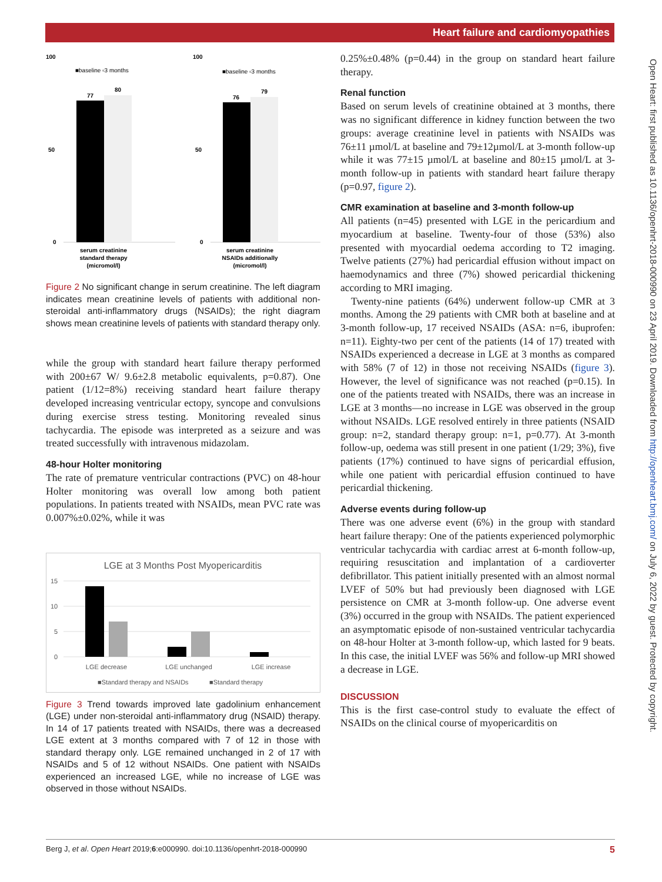Heart failure and cardiomyopathies
100
100
■baseline ▫3 months
■baseline ▫3 months
50
50
0
0
77
80
76
79
serum creatinine
standard therapy
(micromol/l)
serum creatinine
NSAIDs additionally
(micromol/l)
Figure 2 No significant change in serum creatinine. The left diagram indicates mean creatinine levels of patients with additional non-steroidal anti-inflammatory drugs (NSAIDs); the right diagram shows mean creatinine levels of patients with standard therapy only.
while the group with standard heart failure therapy performed with 200±67 W/ 9.6±2.8 metabolic equivalents, p=0.87). One patient (1/12=8%) receiving standard heart failure therapy developed increasing ventricular ectopy, syncope and convulsions during exercise stress testing. Monitoring revealed sinus tachycardia. The episode was interpreted as a seizure and was treated successfully with intravenous midazolam.
48-hour Holter monitoring
The rate of premature ventricular contractions (PVC) on 48-hour Holter monitoring was overall low among both patient populations. In patients treated with NSAIDs, mean PVC rate was 0.007%±0.02%, while it was
LGE at 3 Months Post Myopericarditis
15
10
5
0
LGE decrease
LGE unchanged
LGE increase
■Standard therapy and NSAIDs
■Standard therapy
Figure 3 Trend towards improved late gadolinium enhancement (LGE) under non-steroidal anti-inflammatory drug (NSAID) therapy. In 14 of 17 patients treated with NSAIDs, there was a decreased LGE extent at 3 months compared with 7 of 12 in those with standard therapy only. LGE remained unchanged in 2 of 17 with NSAIDs and 5 of 12 without NSAIDs. One patient with NSAIDs experienced an increased LGE, while no increase of LGE was observed in those without NSAIDs.
0.25%±0.48% (p=0.44) in the group on standard heart failure therapy.
Renal function
Based on serum levels of creatinine obtained at 3 months, there was no significant difference in kidney function between the two groups: average creatinine level in patients with NSAIDs was 76±11 µmol/L at baseline and 79±12µmol/L at 3-month follow-up while it was 77±15 µmol/L at baseline and 80±15 µmol/L at 3-month follow-up in patients with standard heart failure therapy (p=0.97, figure 2).
CMR examination at baseline and 3-month follow-up
All patients (n=45) presented with LGE in the pericardium and myocardium at baseline. Twenty-four of those (53%) also presented with myocardial oedema according to T2 imaging. Twelve patients (27%) had pericardial effusion without impact on haemodynamics and three (7%) showed pericardial thickening according to MRI imaging.
Twenty-nine patients (64%) underwent follow-up CMR at 3 months. Among the 29 patients with CMR both at baseline and at 3-month follow-up, 17 received NSAIDs (ASA: n=6, ibuprofen: n=11). Eighty-two per cent of the patients (14 of 17) treated with NSAIDs experienced a decrease in LGE at 3 months as compared with 58% (7 of 12) in those not receiving NSAIDs (figure 3). However, the level of significance was not reached (p=0.15). In one of the patients treated with NSAIDs, there was an increase in LGE at 3 months—no increase in LGE was observed in the group without NSAIDs. LGE resolved entirely in three patients (NSAID group: n=2, standard therapy group: n=1, p=0.77). At 3-month follow-up, oedema was still present in one patient (1/29; 3%), five patients (17%) continued to have signs of pericardial effusion, while one patient with pericardial effusion continued to have pericardial thickening.
Adverse events during follow-up
There was one adverse event (6%) in the group with standard heart failure therapy: One of the patients experienced polymorphic ventricular tachycardia with cardiac arrest at 6-month follow-up, requiring resuscitation and implantation of a cardioverter defibrillator. This patient initially presented with an almost normal LVEF of 50% but had previously been diagnosed with LGE persistence on CMR at 3-month follow-up. One adverse event (3%) occurred in the group with NSAIDs. The patient experienced an asymptomatic episode of non-sustained ventricular tachycardia on 48-hour Holter at 3-month follow-up, which lasted for 9 beats. In this case, the initial LVEF was 56% and follow-up MRI showed a decrease in LGE.
DISCUSSION
This is the first case-control study to evaluate the effect of NSAIDs on the clinical course of myopericarditis on
Open Heart: first published as 10.1136/openhrt-2018-000990 on 23 April 2019. Downloaded from http://openheart.bmj.com/ on July 6, 2022 by guest. Protected by copyright.
Berg J, et al. Open Heart 2019;6:e000990. doi:10.1136/openhrt-2018-000990 5